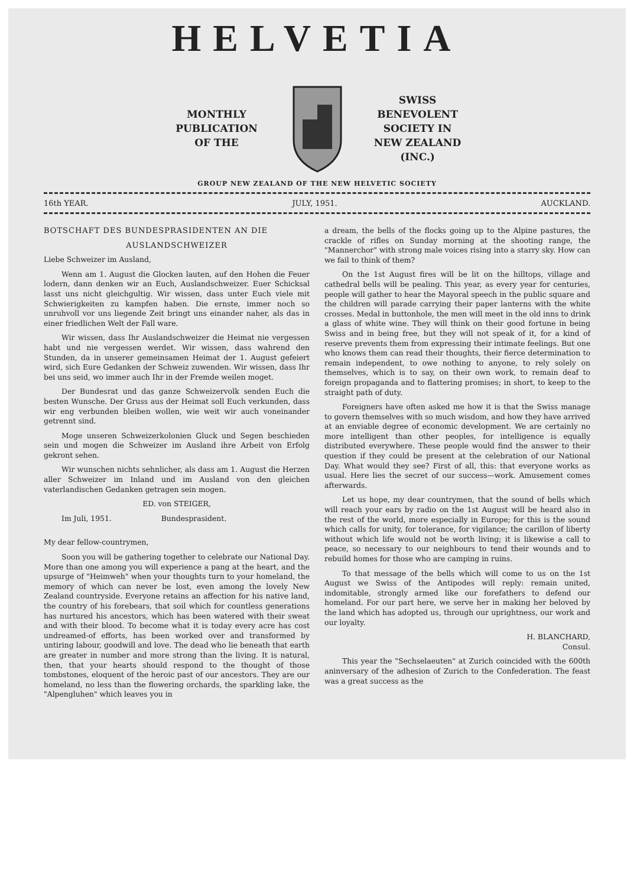HELVETIA
MONTHLY
PUBLICATION
OF THE
SWISS BENEVOLENT
SOCIETY IN
NEW ZEALAND (INC.)
GROUP NEW ZEALAND OF THE NEW HELVETIC SOCIETY
16th YEAR. JULY, 1951. AUCKLAND.
BOTSCHAFT DES BUNDESPRASIDENTEN AN DIE
AUSLANDSCHWEIZER
Liebe Schweizer im Ausland,
Wenn am 1. August die Glocken lauten, auf den Hohen die Feuer lodern, dann denken wir an Euch, Auslandschweizer. Euer Schicksal lasst uns nicht gleichgultig. Wir wissen, dass unter Euch viele mit Schwierigkeiten zu kampfen haben. Die ernste, immer noch so unruhvoll vor uns liegende Zeit bringt uns einander naher, als das in einer friedlichen Welt der Fall ware.
Wir wissen, dass Ihr Auslandschweizer die Heimat nie vergessen habt und nie vergessen werdet. Wir wissen, dass wahrend den Stunden, da in unserer gemeinsamen Heimat der 1. August gefeiert wird, sich Eure Gedanken der Schweiz zuwenden. Wir wissen, dass Ihr bei uns seid, wo immer auch Ihr in der Fremde weilen moget.
Der Bundesrat und das ganze Schweizervolk senden Euch die besten Wunsche. Der Gruss aus der Heimat soll Euch verkunden, dass wir eng verbunden bleiben wollen, wie weit wir auch voneinander getrennt sind.
Moge unseren Schweizerkolonien Gluck und Segen beschieden sein und mogen die Schweizer im Ausland ihre Arbeit von Erfolg gekront sehen.
Wir wunschen nichts sehnlicher, als dass am 1. August die Herzen aller Schweizer im Inland und im Ausland von den gleichen vaterlandischen Gedanken getragen sein mogen.
ED. von STEIGER,
Im Juli, 1951. Bundesprasident.
My dear fellow-countrymen,
Soon you will be gathering together to celebrate our National Day. More than one among you will experience a pang at the heart, and the upsurge of "Heimweh" when your thoughts turn to your homeland, the memory of which can never be lost, even among the lovely New Zealand countryside. Everyone retains an affection for his native land, the country of his forebears, that soil which for countless generations has nurtured his ancestors, which has been watered with their sweat and with their blood. To become what it is today every acre has cost undreamed-of efforts, has been worked over and transformed by untiring labour, goodwill and love. The dead who lie beneath that earth are greater in number and more strong than the living. It is natural, then, that your hearts should respond to the thought of those tombstones, eloquent of the heroic past of our ancestors. They are our homeland, no less than the flowering orchards, the sparkling lake, the "Alpengluhen" which leaves you in
a dream, the bells of the flocks going up to the Alpine pastures, the crackle of rifles on Sunday morning at the shooting range, the "Mannerchor" with strong male voices rising into a starry sky. How can we fail to think of them?
On the 1st August fires will be lit on the hilltops, village and cathedral bells will be pealing. This year, as every year for centuries, people will gather to hear the Mayoral speech in the public square and the children will parade carrying their paper lanterns with the white crosses. Medal in buttonhole, the men will meet in the old inns to drink a glass of white wine. They will think on their good fortune in being Swiss and in being free, but they will not speak of it, for a kind of reserve prevents them from expressing their intimate feelings. But one who knows them can read their thoughts, their fierce determination to remain independent, to owe nothing to anyone, to rely solely on themselves, which is to say, on their own work, to remain deaf to foreign propaganda and to flattering promises; in short, to keep to the straight path of duty.
Foreigners have often asked me how it is that the Swiss manage to govern themselves with so much wisdom, and how they have arrived at an enviable degree of economic development. We are certainly no more intelligent than other peoples, for intelligence is equally distributed everywhere. These people would find the answer to their question if they could be present at the celebration of our National Day. What would they see? First of all, this: that everyone works as usual. Here lies the secret of our success—work. Amusement comes afterwards.
Let us hope, my dear countrymen, that the sound of bells which will reach your ears by radio on the 1st August will be heard also in the rest of the world, more especially in Europe; for this is the sound which calls for unity, for tolerance, for vigilance; the carillon of liberty without which life would not be worth living; it is likewise a call to peace, so necessary to our neighbours to tend their wounds and to rebuild homes for those who are camping in ruins.
To that message of the bells which will come to us on the 1st August we Swiss of the Antipodes will reply: remain united, indomitable, strongly armed like our forefathers to defend our homeland. For our part here, we serve her in making her beloved by the land which has adopted us, through our uprightness, our work and our loyalty.
H. BLANCHARD,
Consul.
This year the "Sechselaeuten" at Zurich coincided with the 600th aninversary of the adhesion of Zurich to the Confederation. The feast was a great success as the